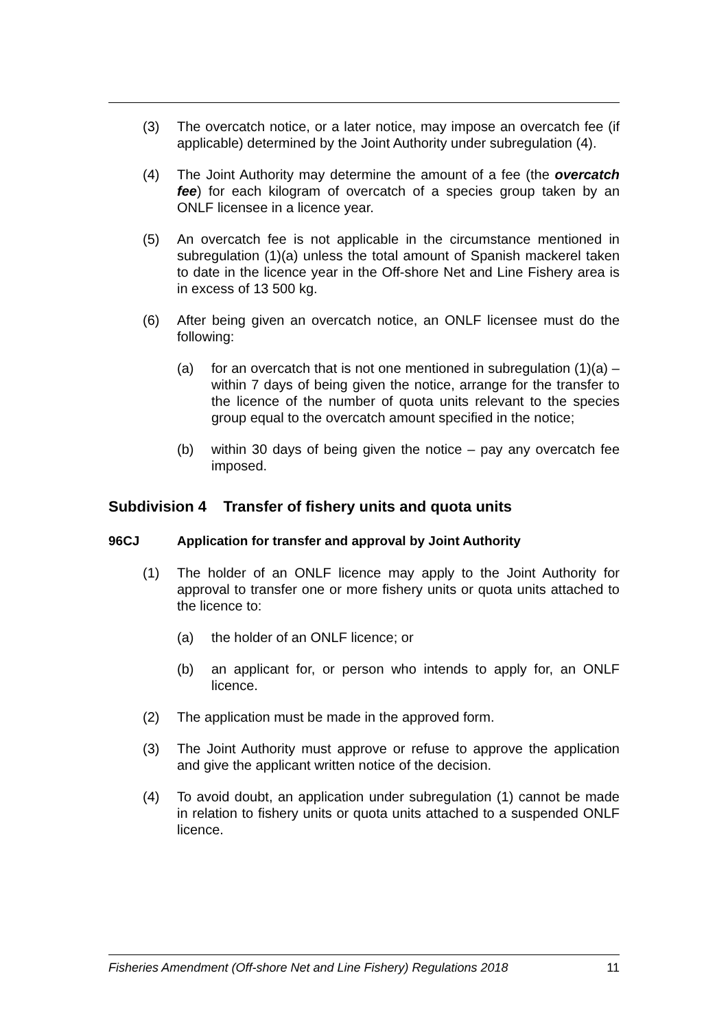(3) The overcatch notice, or a later notice, may impose an overcatch fee (if applicable) determined by the Joint Authority under subregulation (4).
(4) The Joint Authority may determine the amount of a fee (the overcatch fee) for each kilogram of overcatch of a species group taken by an ONLF licensee in a licence year.
(5) An overcatch fee is not applicable in the circumstance mentioned in subregulation (1)(a) unless the total amount of Spanish mackerel taken to date in the licence year in the Off-shore Net and Line Fishery area is in excess of 13 500 kg.
(6) After being given an overcatch notice, an ONLF licensee must do the following:
(a) for an overcatch that is not one mentioned in subregulation (1)(a) – within 7 days of being given the notice, arrange for the transfer to the licence of the number of quota units relevant to the species group equal to the overcatch amount specified in the notice;
(b) within 30 days of being given the notice – pay any overcatch fee imposed.
Subdivision 4 Transfer of fishery units and quota units
96CJ Application for transfer and approval by Joint Authority
(1) The holder of an ONLF licence may apply to the Joint Authority for approval to transfer one or more fishery units or quota units attached to the licence to:
(a) the holder of an ONLF licence; or
(b) an applicant for, or person who intends to apply for, an ONLF licence.
(2) The application must be made in the approved form.
(3) The Joint Authority must approve or refuse to approve the application and give the applicant written notice of the decision.
(4) To avoid doubt, an application under subregulation (1) cannot be made in relation to fishery units or quota units attached to a suspended ONLF licence.
Fisheries Amendment (Off-shore Net and Line Fishery) Regulations 2018 11